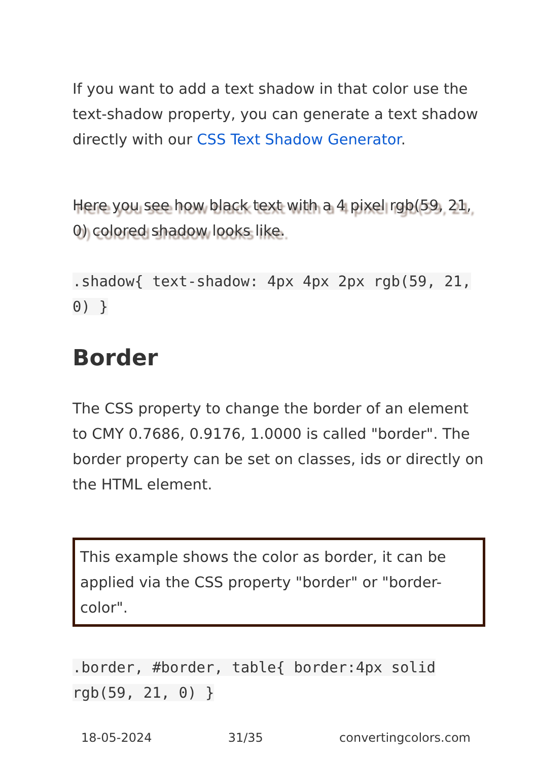If you want to add a text shadow in that color use the text-shadow property, you can generate a text shadow directly with our CSS Text Shadow Generator.
Here you see how black text with a 4 pixel rgb(59, 21, 0) colored shadow looks like.
.shadow{ text-shadow: 4px 4px 2px rgb(59, 21, 0) }
Border
The CSS property to change the border of an element to CMY 0.7686, 0.9176, 1.0000 is called "border". The border property can be set on classes, ids or directly on the HTML element.
This example shows the color as border, it can be applied via the CSS property "border" or "border-color".
.border, #border, table{ border:4px solid rgb(59, 21, 0) }
18-05-2024 31/35 convertingcolors.com